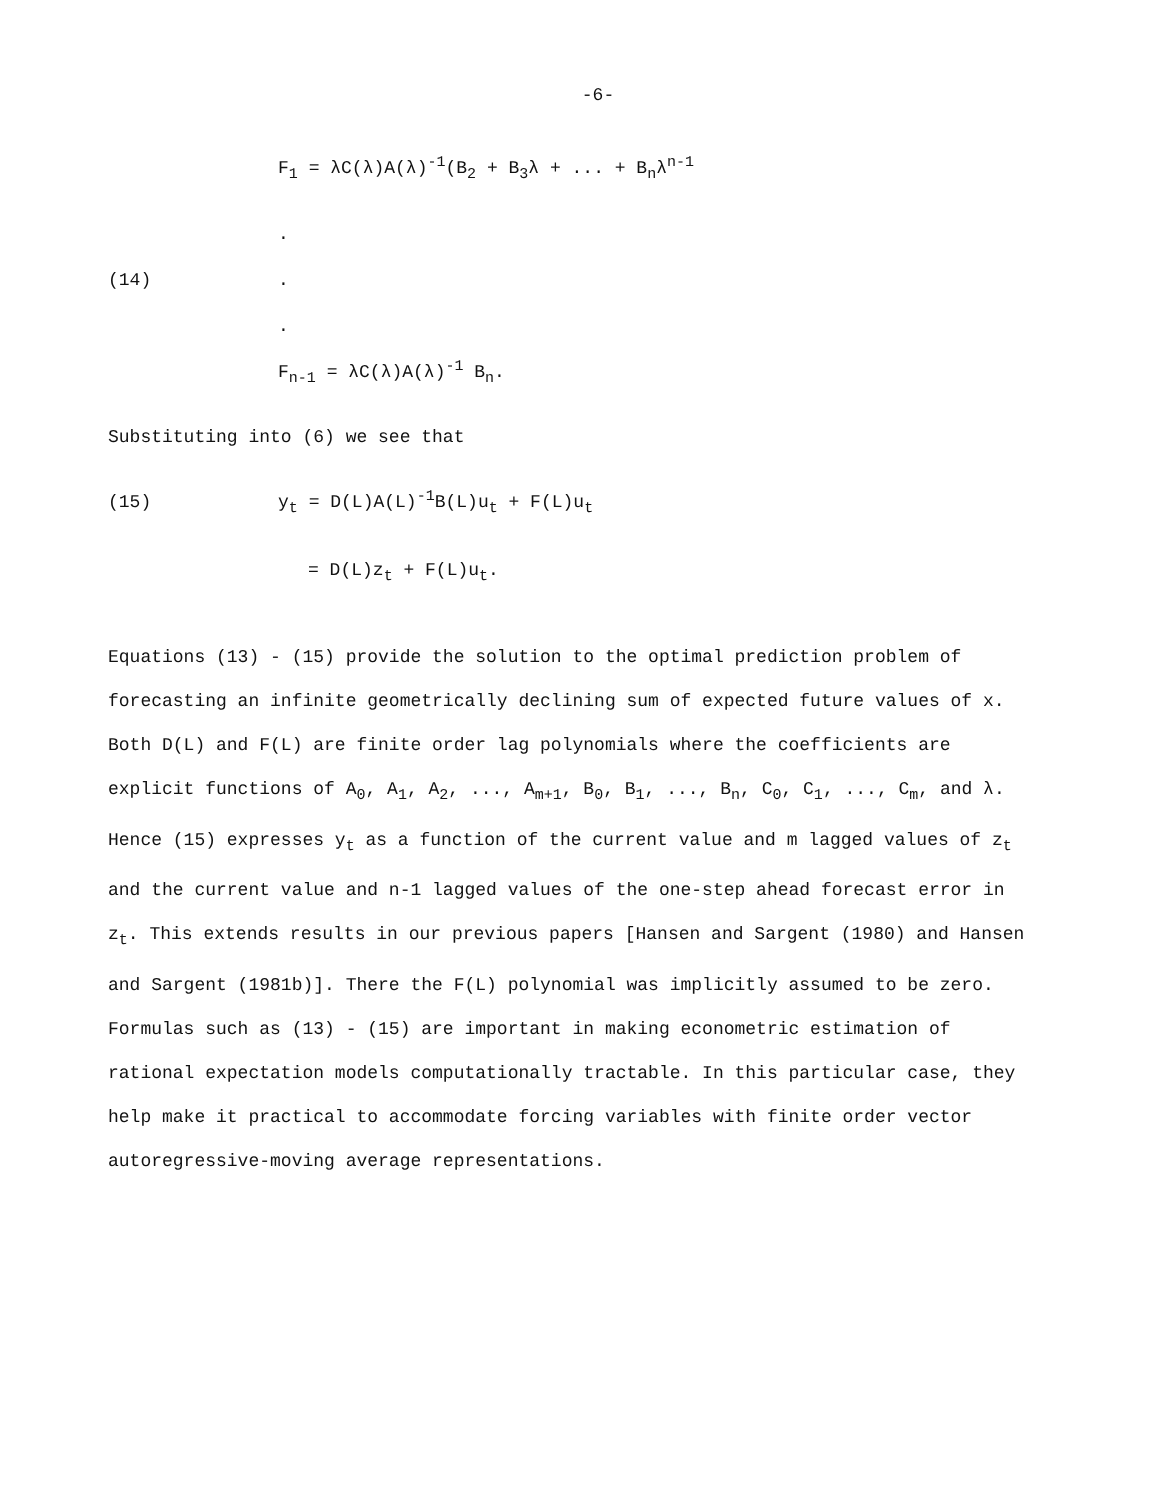-6-
F<sub>1</sub> = λC(λ)A(λ)<sup>-1</sup>(B<sub>2</sub> + B<sub>3</sub>λ + ... + B<sub>n</sub>λ<sup>n-1</sup>
.
(14).
.
F<sub>n-1</sub> = λC(λ)A(λ)<sup>-1</sup> B<sub>n</sub>.
Substituting into (6) we see that
(15) y<sub>t</sub> = D(L)A(L)<sup>-1</sup>B(L)u<sub>t</sub> + F(L)u<sub>t</sub>
= D(L)z<sub>t</sub> + F(L)u<sub>t</sub>.
Equations (13) - (15) provide the solution to the optimal prediction problem of forecasting an infinite geometrically declining sum of expected future values of x. Both D(L) and F(L) are finite order lag polynomials where the coefficients are explicit functions of A<sub>0</sub>, A<sub>1</sub>, A<sub>2</sub>, ..., A<sub>m+1</sub>, B<sub>0</sub>, B<sub>1</sub>, ..., B<sub>n</sub>, C<sub>0</sub>, C<sub>1</sub>, ..., C<sub>m</sub>, and λ. Hence (15) expresses y<sub>t</sub> as a function of the current value and m lagged values of z<sub>t</sub> and the current value and n-1 lagged values of the one-step ahead forecast error in z<sub>t</sub>. This extends results in our previous papers [Hansen and Sargent (1980) and Hansen and Sargent (1981b)]. There the F(L) polynomial was implicitly assumed to be zero. Formulas such as (13) - (15) are important in making econometric estimation of rational expectation models computationally tractable. In this particular case, they help make it practical to accommodate forcing variables with finite order vector autoregressive-moving average representations.